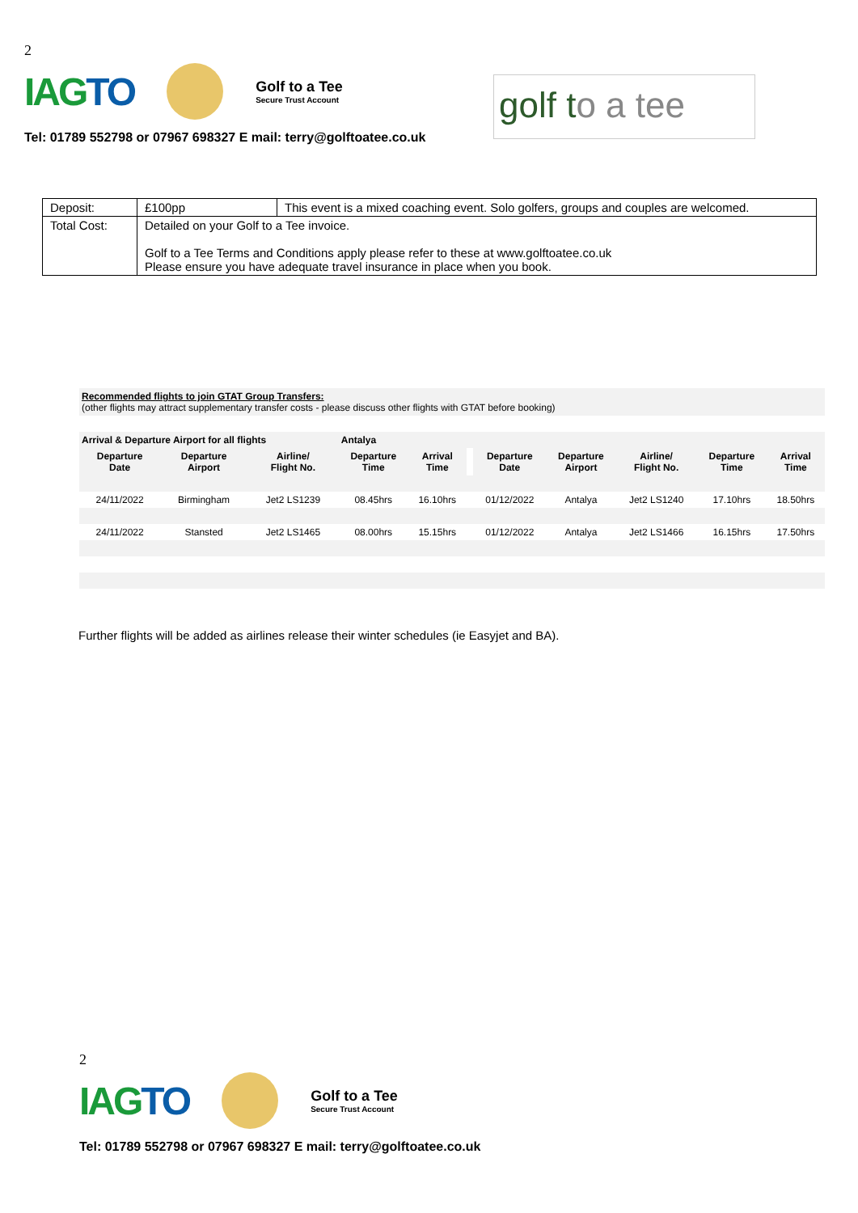2
IAGTO
Golf to a Tee
Secure Trust Account
Tel: 01789 552798 or 07967 698327 E mail: terry@golftoatee.co.uk
golf to a tee
| Deposit: | £100pp | This event is a mixed coaching event. Solo golfers, groups and couples are welcomed. |
| Total Cost: | Detailed on your Golf to a Tee invoice. Golf to a Tee Terms and Conditions apply please refer to these at www.golftoatee.co.uk Please ensure you have adequate travel insurance in place when you book. | |
| Recommended flights to join GTAT Group Transfers: (other flights may attract supplementary transfer costs - please discuss other flights with GTAT before booking) | | | | | | | | | | |
| Arrival & Departure Airport for all flights | | | Antalya | | | | | | | |
| Departure Date | Departure Airport | Airline/ Flight No. | Departure Time | Arrival Time | | Departure Date | Departure Airport | Airline/ Flight No. | Departure Time | Arrival Time |
| 24/11/2022 | Birmingham | Jet2 LS1239 | 08.45hrs | 16.10hrs | | 01/12/2022 | Antalya | Jet2 LS1240 | 17.10hrs | 18.50hrs |
| 24/11/2022 | Stansted | Jet2 LS1465 | 08.00hrs | 15.15hrs | | 01/12/2022 | Antalya | Jet2 LS1466 | 16.15hrs | 17.50hrs |
Further flights will be added as airlines release their winter schedules (ie Easyjet and BA).
2
IAGTO
Golf to a Tee
Secure Trust Account
Tel: 01789 552798 or 07967 698327 E mail: terry@golftoatee.co.uk